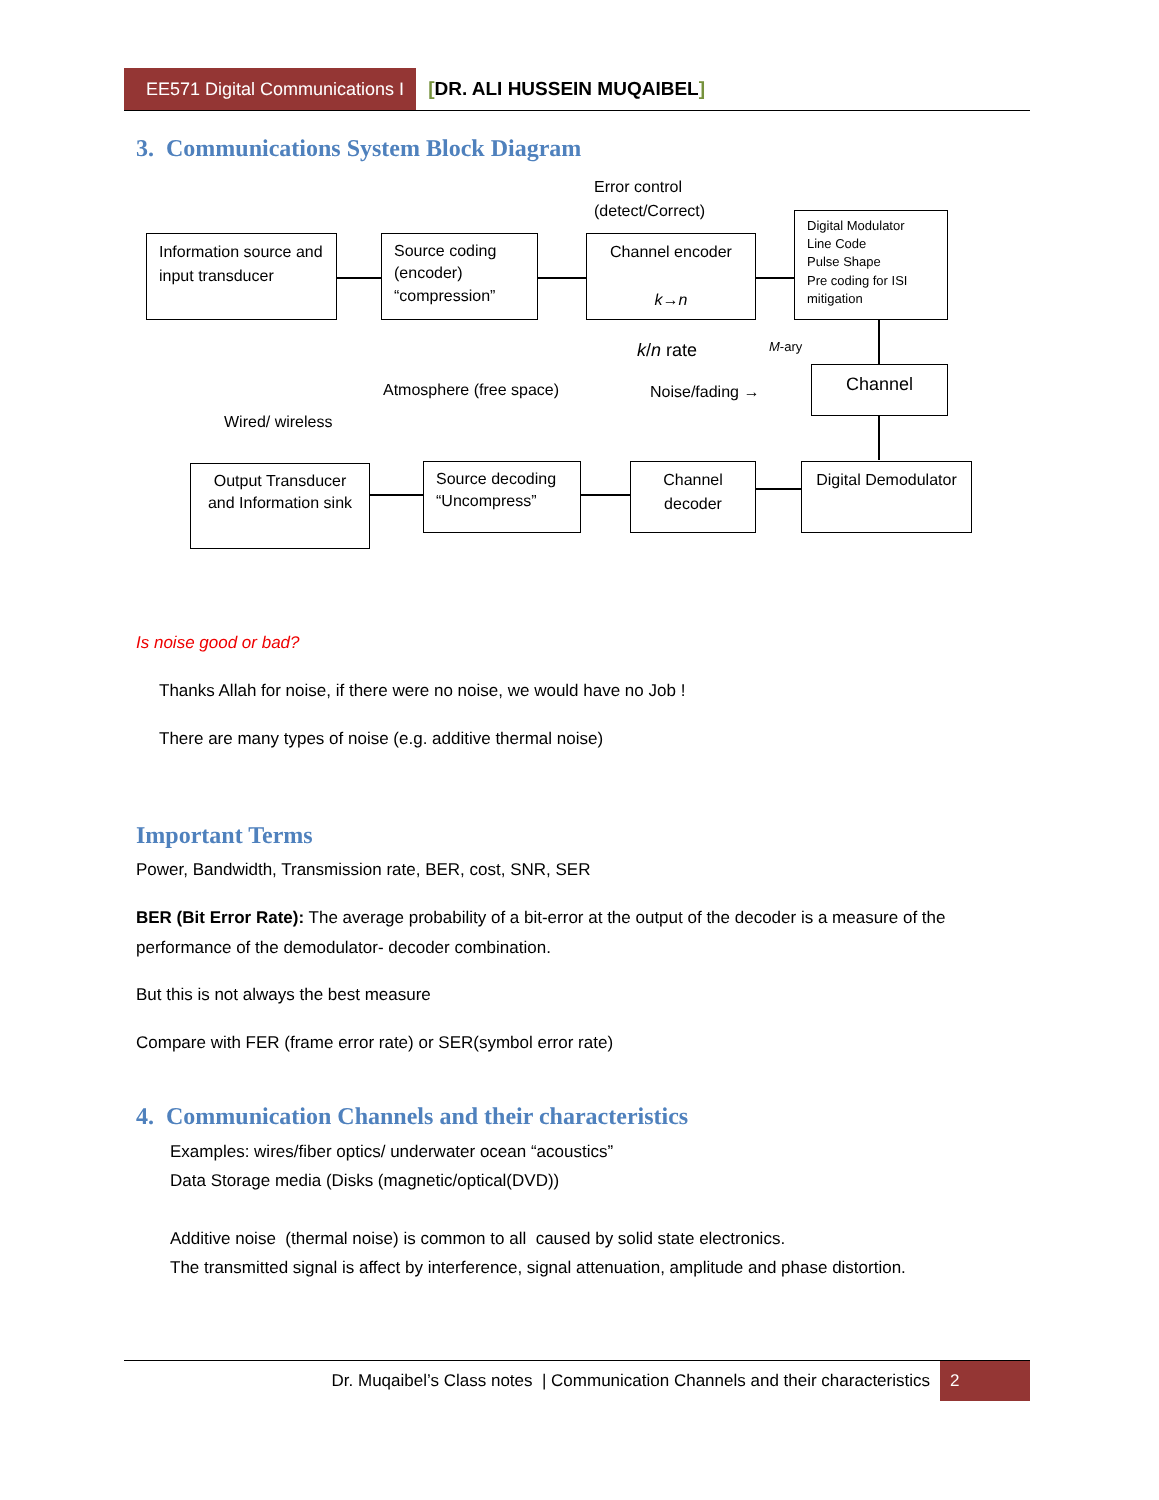EE571 Digital Communications I
[DR. ALI HUSSEIN MUQAIBEL]
3. Communications System Block Diagram
Error control
(detect/Correct)
Information source and input transducer
Source coding (encoder) “compression”
Channel encoder
k→n
Digital Modulator
Line Code
Pulse Shape
Pre coding for ISI mitigation
k/n rate M-ary
Channel
Atmosphere (free space) Noise/fading →
Wired/ wireless
Output Transducer and Information sink
Source decoding “Uncompress”
Channel decoder
Digital Demodulator
Is noise good or bad?
Thanks Allah for noise, if there were no noise, we would have no Job !
There are many types of noise (e.g. additive thermal noise)
Important Terms
Power, Bandwidth, Transmission rate, BER, cost, SNR, SER
BER (Bit Error Rate): The average probability of a bit-error at the output of the decoder is a measure of the performance of the demodulator- decoder combination.
But this is not always the best measure
Compare with FER (frame error rate) or SER(symbol error rate)
4. Communication Channels and their characteristics
Examples: wires/fiber optics/ underwater ocean “acoustics”
Data Storage media (Disks (magnetic/optical(DVD))
Additive noise (thermal noise) is common to all caused by solid state electronics.
The transmitted signal is affect by interference, signal attenuation, amplitude and phase distortion.
Dr. Muqaibel’s Class notes | Communication Channels and their characteristics 2